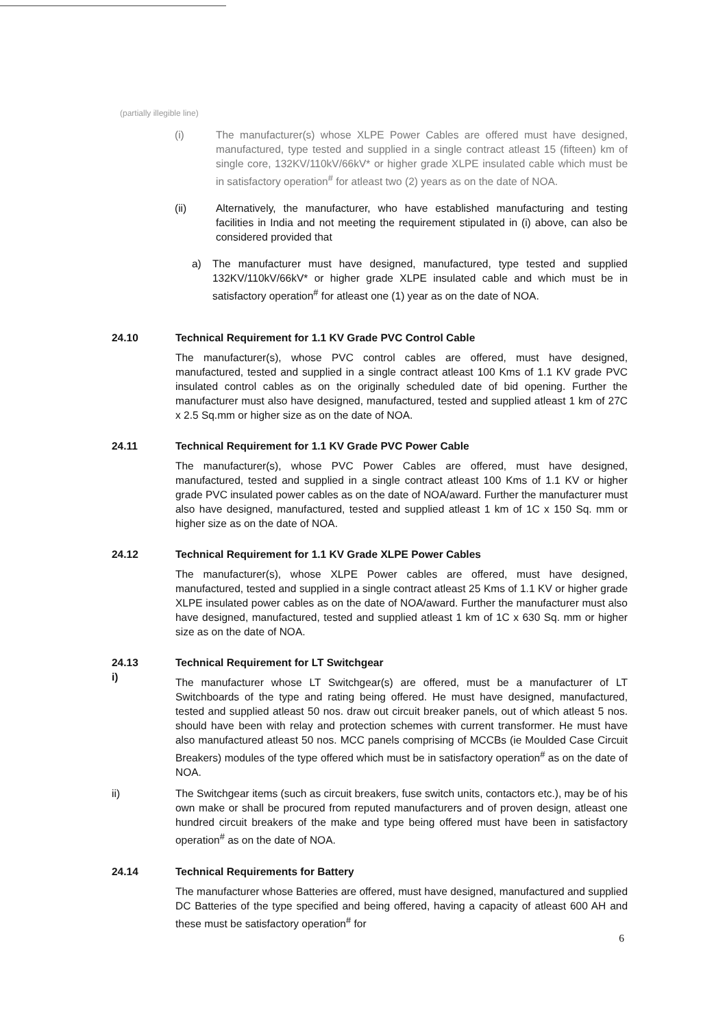(partially illegible line)
(i) The manufacturer(s) whose XLPE Power Cables are offered must have designed, manufactured, type tested and supplied in a single contract atleast 15 (fifteen) km of single core, 132KV/110kV/66kV* or higher grade XLPE insulated cable which must be in satisfactory operation<sup>#</sup> for atleast two (2) years as on the date of NOA.
(ii) Alternatively, the manufacturer, who have established manufacturing and testing facilities in India and not meeting the requirement stipulated in (i) above, can also be considered provided that
a) The manufacturer must have designed, manufactured, type tested and supplied 132KV/110kV/66kV* or higher grade XLPE insulated cable and which must be in satisfactory operation<sup>#</sup> for atleast one (1) year as on the date of NOA.
24.10 Technical Requirement for 1.1 KV Grade PVC Control Cable
The manufacturer(s), whose PVC control cables are offered, must have designed, manufactured, tested and supplied in a single contract atleast 100 Kms of 1.1 KV grade PVC insulated control cables as on the originally scheduled date of bid opening. Further the manufacturer must also have designed, manufactured, tested and supplied atleast 1 km of 27C x 2.5 Sq.mm or higher size as on the date of NOA.
24.11 Technical Requirement for 1.1 KV Grade PVC Power Cable
The manufacturer(s), whose PVC Power Cables are offered, must have designed, manufactured, tested and supplied in a single contract atleast 100 Kms of 1.1 KV or higher grade PVC insulated power cables as on the date of NOA/award. Further the manufacturer must also have designed, manufactured, tested and supplied atleast 1 km of 1C x 150 Sq. mm or higher size as on the date of NOA.
24.12 Technical Requirement for 1.1 KV Grade XLPE Power Cables
The manufacturer(s), whose XLPE Power cables are offered, must have designed, manufactured, tested and supplied in a single contract atleast 25 Kms of 1.1 KV or higher grade XLPE insulated power cables as on the date of NOA/award. Further the manufacturer must also have designed, manufactured, tested and supplied atleast 1 km of 1C x 630 Sq. mm or higher size as on the date of NOA.
24.13
i)
Technical Requirement for LT Switchgear
The manufacturer whose LT Switchgear(s) are offered, must be a manufacturer of LT Switchboards of the type and rating being offered. He must have designed, manufactured, tested and supplied atleast 50 nos. draw out circuit breaker panels, out of which atleast 5 nos. should have been with relay and protection schemes with current transformer. He must have also manufactured atleast 50 nos. MCC panels comprising of MCCBs (ie Moulded Case Circuit Breakers) modules of the type offered which must be in satisfactory operation<sup>#</sup> as on the date of NOA.
ii) The Switchgear items (such as circuit breakers, fuse switch units, contactors etc.), may be of his own make or shall be procured from reputed manufacturers and of proven design, atleast one hundred circuit breakers of the make and type being offered must have been in satisfactory operation<sup>#</sup> as on the date of NOA.
24.14 Technical Requirements for Battery
The manufacturer whose Batteries are offered, must have designed, manufactured and supplied DC Batteries of the type specified and being offered, having a capacity of atleast 600 AH and these must be satisfactory operation<sup>#</sup> for
6